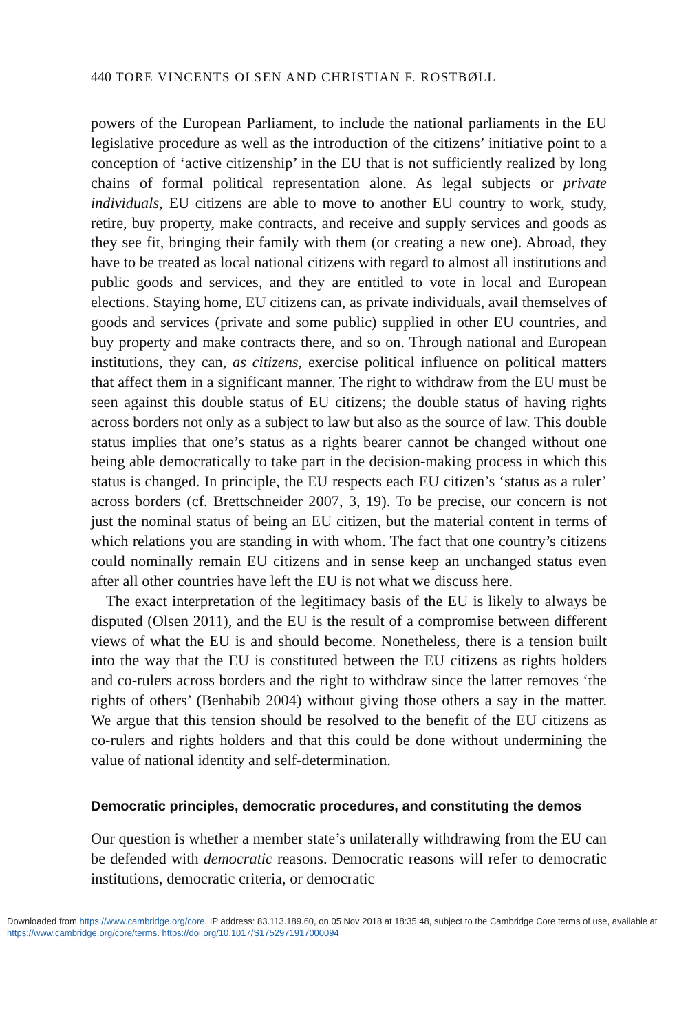440 TORE VINCENTS OLSEN AND CHRISTIAN F. ROSTBØLL
powers of the European Parliament, to include the national parliaments in the EU legislative procedure as well as the introduction of the citizens’ initiative point to a conception of ‘active citizenship’ in the EU that is not sufficiently realized by long chains of formal political representation alone. As legal subjects or private individuals, EU citizens are able to move to another EU country to work, study, retire, buy property, make contracts, and receive and supply services and goods as they see fit, bringing their family with them (or creating a new one). Abroad, they have to be treated as local national citizens with regard to almost all institutions and public goods and services, and they are entitled to vote in local and European elections. Staying home, EU citizens can, as private individuals, avail themselves of goods and services (private and some public) supplied in other EU countries, and buy property and make contracts there, and so on. Through national and European institutions, they can, as citizens, exercise political influence on political matters that affect them in a significant manner. The right to withdraw from the EU must be seen against this double status of EU citizens; the double status of having rights across borders not only as a subject to law but also as the source of law. This double status implies that one’s status as a rights bearer cannot be changed without one being able democratically to take part in the decision-making process in which this status is changed. In principle, the EU respects each EU citizen’s ‘status as a ruler’ across borders (cf. Brettschneider 2007, 3, 19). To be precise, our concern is not just the nominal status of being an EU citizen, but the material content in terms of which relations you are standing in with whom. The fact that one country’s citizens could nominally remain EU citizens and in sense keep an unchanged status even after all other countries have left the EU is not what we discuss here.
The exact interpretation of the legitimacy basis of the EU is likely to always be disputed (Olsen 2011), and the EU is the result of a compromise between different views of what the EU is and should become. Nonetheless, there is a tension built into the way that the EU is constituted between the EU citizens as rights holders and co-rulers across borders and the right to withdraw since the latter removes ‘the rights of others’ (Benhabib 2004) without giving those others a say in the matter. We argue that this tension should be resolved to the benefit of the EU citizens as co-rulers and rights holders and that this could be done without undermining the value of national identity and self-determination.
Democratic principles, democratic procedures, and constituting the demos
Our question is whether a member state’s unilaterally withdrawing from the EU can be defended with democratic reasons. Democratic reasons will refer to democratic institutions, democratic criteria, or democratic
Downloaded from https://www.cambridge.org/core. IP address: 83.113.189.60, on 05 Nov 2018 at 18:35:48, subject to the Cambridge Core terms of use, available at https://www.cambridge.org/core/terms. https://doi.org/10.1017/S1752971917000094